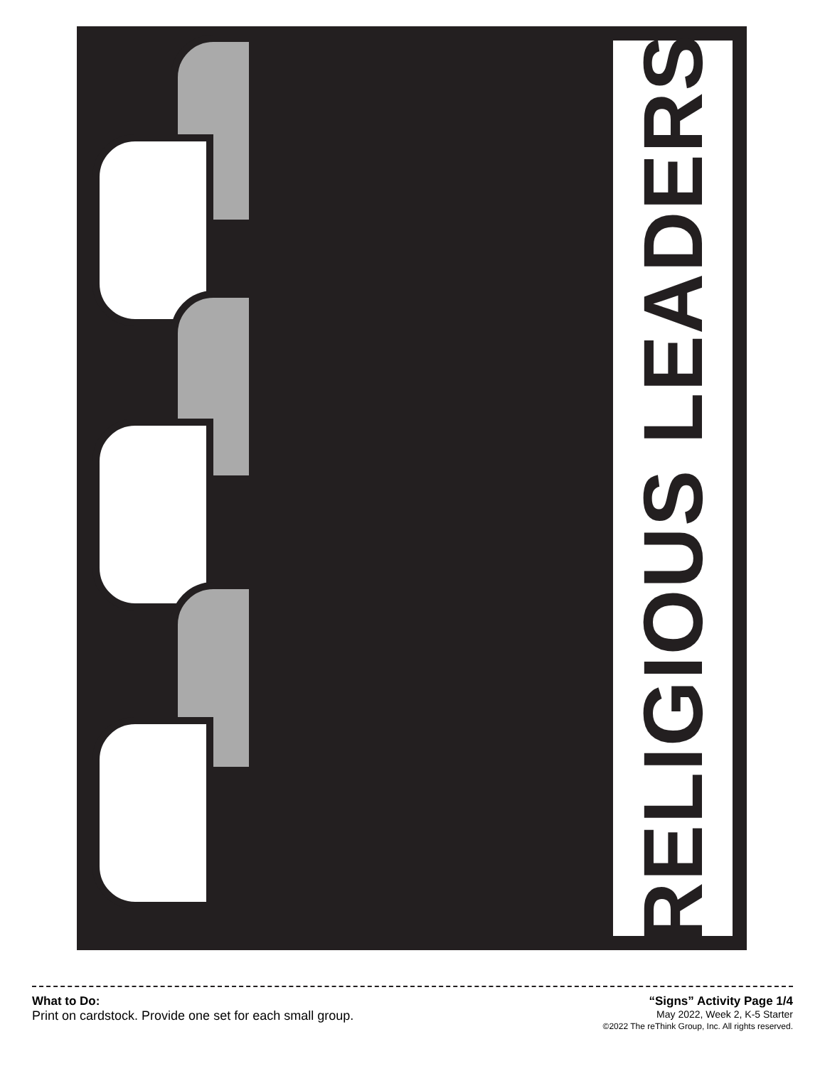RELIGIOUS LEADERS
What to Do:
Print on cardstock. Provide one set for each small group.
“Signs” Activity Page 1/4
May 2022, Week 2, K-5 Starter
©2022 The reThink Group, Inc. All rights reserved.